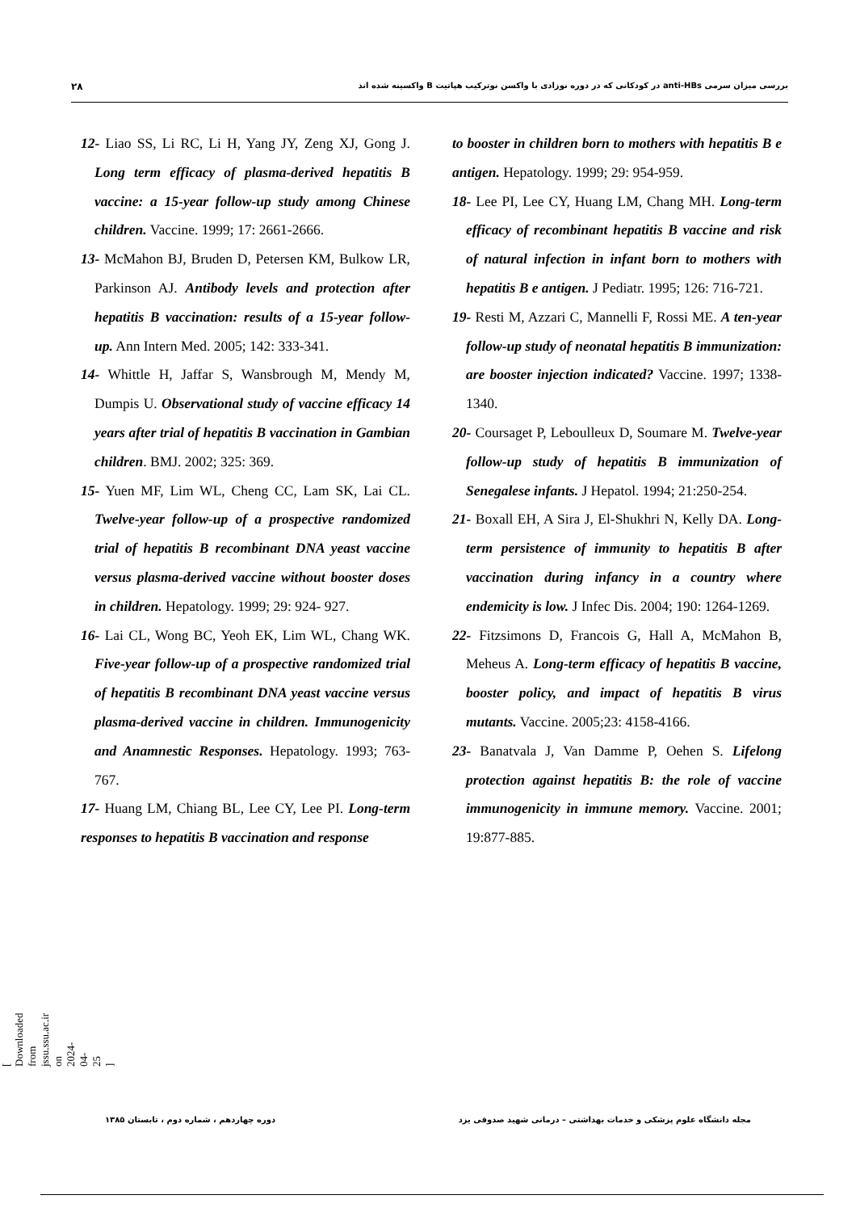۲۸ بررسی میزان سرمی anti-HBs در کودکانی که در دوره نوزادی با واکسن نوترکیب هپاتیت B واکسینه شده اند
12- Liao SS, Li RC, Li H, Yang JY, Zeng XJ, Gong J. Long term efficacy of plasma-derived hepatitis B vaccine: a 15-year follow-up study among Chinese children. Vaccine. 1999; 17: 2661-2666.
13- McMahon BJ, Bruden D, Petersen KM, Bulkow LR, Parkinson AJ. Antibody levels and protection after hepatitis B vaccination: results of a 15-year follow-up. Ann Intern Med. 2005; 142: 333-341.
14- Whittle H, Jaffar S, Wansbrough M, Mendy M, Dumpis U. Observational study of vaccine efficacy 14 years after trial of hepatitis B vaccination in Gambian children. BMJ. 2002; 325: 369.
15- Yuen MF, Lim WL, Cheng CC, Lam SK, Lai CL. Twelve-year follow-up of a prospective randomized trial of hepatitis B recombinant DNA yeast vaccine versus plasma-derived vaccine without booster doses in children. Hepatology. 1999; 29: 924- 927.
16- Lai CL, Wong BC, Yeoh EK, Lim WL, Chang WK. Five-year follow-up of a prospective randomized trial of hepatitis B recombinant DNA yeast vaccine versus plasma-derived vaccine in children. Immunogenicity and Anamnestic Responses. Hepatology. 1993; 763-767.
17- Huang LM, Chiang BL, Lee CY, Lee PI. Long-term responses to hepatitis B vaccination and response
to booster in children born to mothers with hepatitis B e antigen. Hepatology. 1999; 29: 954-959.
18- Lee PI, Lee CY, Huang LM, Chang MH. Long-term efficacy of recombinant hepatitis B vaccine and risk of natural infection in infant born to mothers with hepatitis B e antigen. J Pediatr. 1995; 126: 716-721.
19- Resti M, Azzari C, Mannelli F, Rossi ME. A ten-year follow-up study of neonatal hepatitis B immunization: are booster injection indicated? Vaccine. 1997; 1338-1340.
20- Coursaget P, Leboulleux D, Soumare M. Twelve-year follow-up study of hepatitis B immunization of Senegalese infants. J Hepatol. 1994; 21:250-254.
21- Boxall EH, A Sira J, El-Shukhri N, Kelly DA. Long-term persistence of immunity to hepatitis B after vaccination during infancy in a country where endemicity is low. J Infec Dis. 2004; 190: 1264-1269.
22- Fitzsimons D, Francois G, Hall A, McMahon B, Meheus A. Long-term efficacy of hepatitis B vaccine, booster policy, and impact of hepatitis B virus mutants. Vaccine. 2005;23: 4158-4166.
23- Banatvala J, Van Damme P, Oehen S. Lifelong protection against hepatitis B: the role of vaccine immunogenicity in immune memory. Vaccine. 2001; 19:877-885.
[ Downloaded from jssu.ssu.ac.ir on 2024-04-25 ]
مجله دانشگاه علوم پزشکی و خدمات بهداشتی – درمانی شهید صدوقی یزد دوره چهاردهم ، شماره دوم ، تابستان ۱۳۸۵